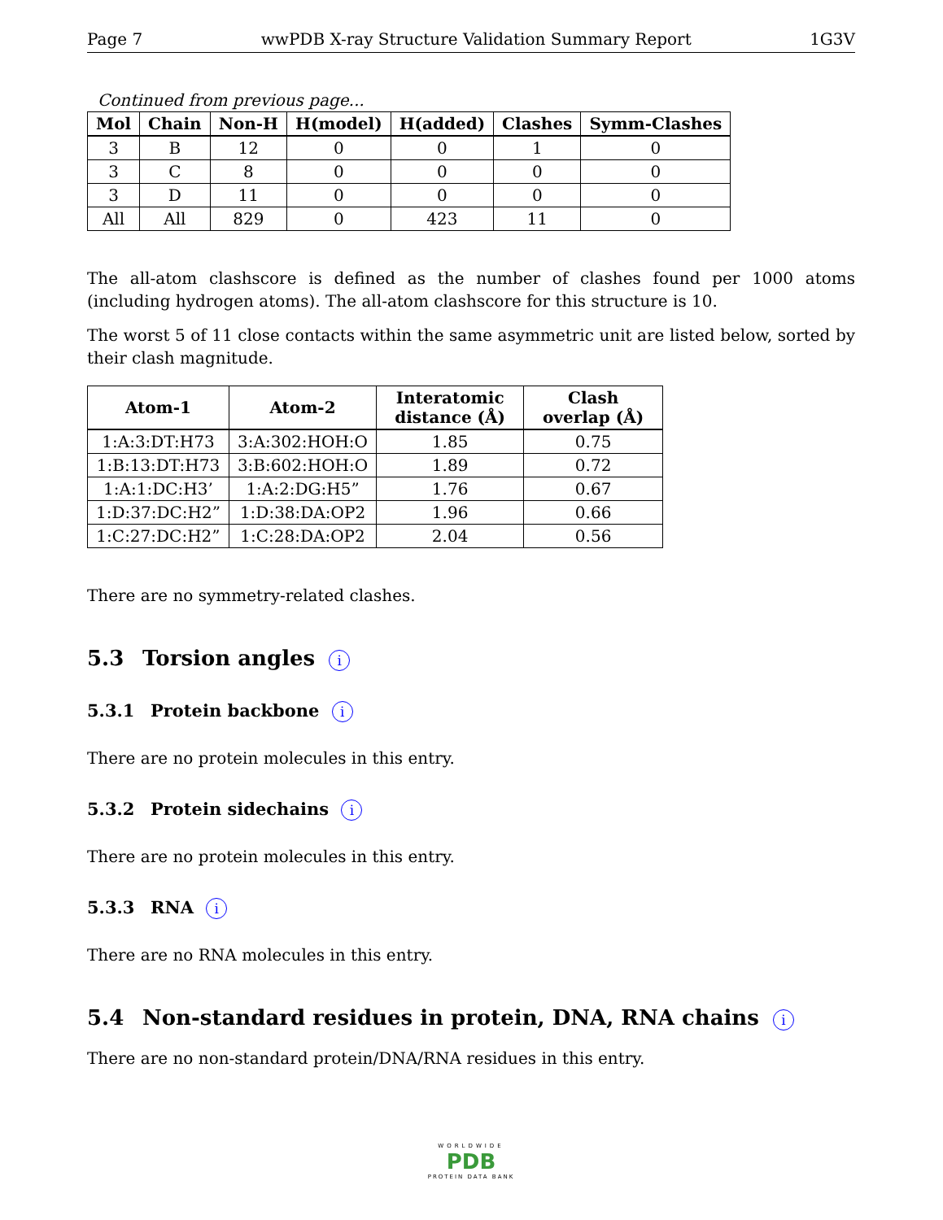Page 7 wwPDB X-ray Structure Validation Summary Report 1G3V
Continued from previous page...
| Mol | Chain | Non-H | H(model) | H(added) | Clashes | Symm-Clashes |
| --- | --- | --- | --- | --- | --- | --- |
| 3 | B | 12 | 0 | 0 | 1 | 0 |
| 3 | C | 8 | 0 | 0 | 0 | 0 |
| 3 | D | 11 | 0 | 0 | 0 | 0 |
| All | All | 829 | 0 | 423 | 11 | 0 |
The all-atom clashscore is defined as the number of clashes found per 1000 atoms (including hydrogen atoms). The all-atom clashscore for this structure is 10.
The worst 5 of 11 close contacts within the same asymmetric unit are listed below, sorted by their clash magnitude.
| Atom-1 | Atom-2 | Interatomic distance (Å) | Clash overlap (Å) |
| --- | --- | --- | --- |
| 1:A:3:DT:H73 | 3:A:302:HOH:O | 1.85 | 0.75 |
| 1:B:13:DT:H73 | 3:B:602:HOH:O | 1.89 | 0.72 |
| 1:A:1:DC:H3’ | 1:A:2:DG:H5” | 1.76 | 0.67 |
| 1:D:37:DC:H2” | 1:D:38:DA:OP2 | 1.96 | 0.66 |
| 1:C:27:DC:H2” | 1:C:28:DA:OP2 | 2.04 | 0.56 |
There are no symmetry-related clashes.
5.3 Torsion angles i
5.3.1 Protein backbone i
There are no protein molecules in this entry.
5.3.2 Protein sidechains i
There are no protein molecules in this entry.
5.3.3 RNA i
There are no RNA molecules in this entry.
5.4 Non-standard residues in protein, DNA, RNA chains i
There are no non-standard protein/DNA/RNA residues in this entry.
WORLDWIDE
PDB
PROTEIN DATA BANK